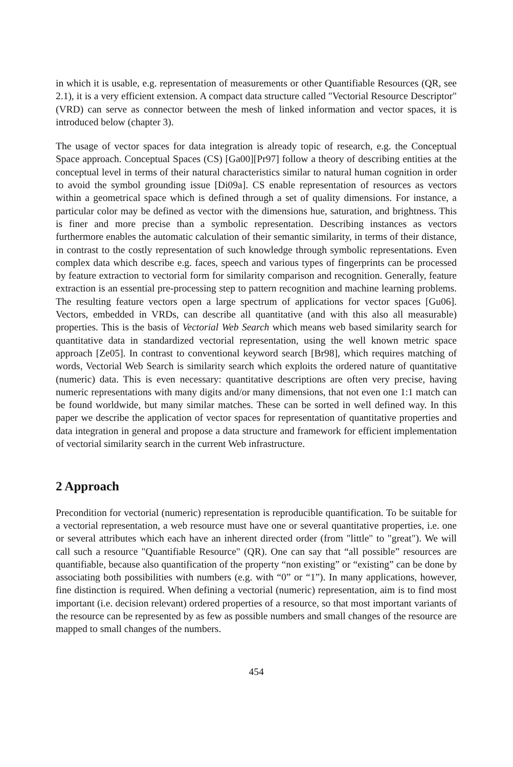in which it is usable, e.g. representation of measurements or other Quantifiable Resources (QR, see 2.1), it is a very efficient extension. A compact data structure called "Vectorial Resource Descriptor" (VRD) can serve as connector between the mesh of linked information and vector spaces, it is introduced below (chapter 3).
The usage of vector spaces for data integration is already topic of research, e.g. the Conceptual Space approach. Conceptual Spaces (CS) [Ga00][Pr97] follow a theory of describing entities at the conceptual level in terms of their natural characteristics similar to natural human cognition in order to avoid the symbol grounding issue [Di09a]. CS enable representation of resources as vectors within a geometrical space which is defined through a set of quality dimensions. For instance, a particular color may be defined as vector with the dimensions hue, saturation, and brightness. This is finer and more precise than a symbolic representation. Describing instances as vectors furthermore enables the automatic calculation of their semantic similarity, in terms of their distance, in contrast to the costly representation of such knowledge through symbolic representations. Even complex data which describe e.g. faces, speech and various types of fingerprints can be processed by feature extraction to vectorial form for similarity comparison and recognition. Generally, feature extraction is an essential pre-processing step to pattern recognition and machine learning problems. The resulting feature vectors open a large spectrum of applications for vector spaces [Gu06]. Vectors, embedded in VRDs, can describe all quantitative (and with this also all measurable) properties. This is the basis of Vectorial Web Search which means web based similarity search for quantitative data in standardized vectorial representation, using the well known metric space approach [Ze05]. In contrast to conventional keyword search [Br98], which requires matching of words, Vectorial Web Search is similarity search which exploits the ordered nature of quantitative (numeric) data. This is even necessary: quantitative descriptions are often very precise, having numeric representations with many digits and/or many dimensions, that not even one 1:1 match can be found worldwide, but many similar matches. These can be sorted in well defined way. In this paper we describe the application of vector spaces for representation of quantitative properties and data integration in general and propose a data structure and framework for efficient implementation of vectorial similarity search in the current Web infrastructure.
2 Approach
Precondition for vectorial (numeric) representation is reproducible quantification. To be suitable for a vectorial representation, a web resource must have one or several quantitative properties, i.e. one or several attributes which each have an inherent directed order (from "little" to "great"). We will call such a resource "Quantifiable Resource" (QR). One can say that “all possible” resources are quantifiable, because also quantification of the property “non existing” or “existing” can be done by associating both possibilities with numbers (e.g. with “0” or “1”). In many applications, however, fine distinction is required. When defining a vectorial (numeric) representation, aim is to find most important (i.e. decision relevant) ordered properties of a resource, so that most important variants of the resource can be represented by as few as possible numbers and small changes of the resource are mapped to small changes of the numbers.
454